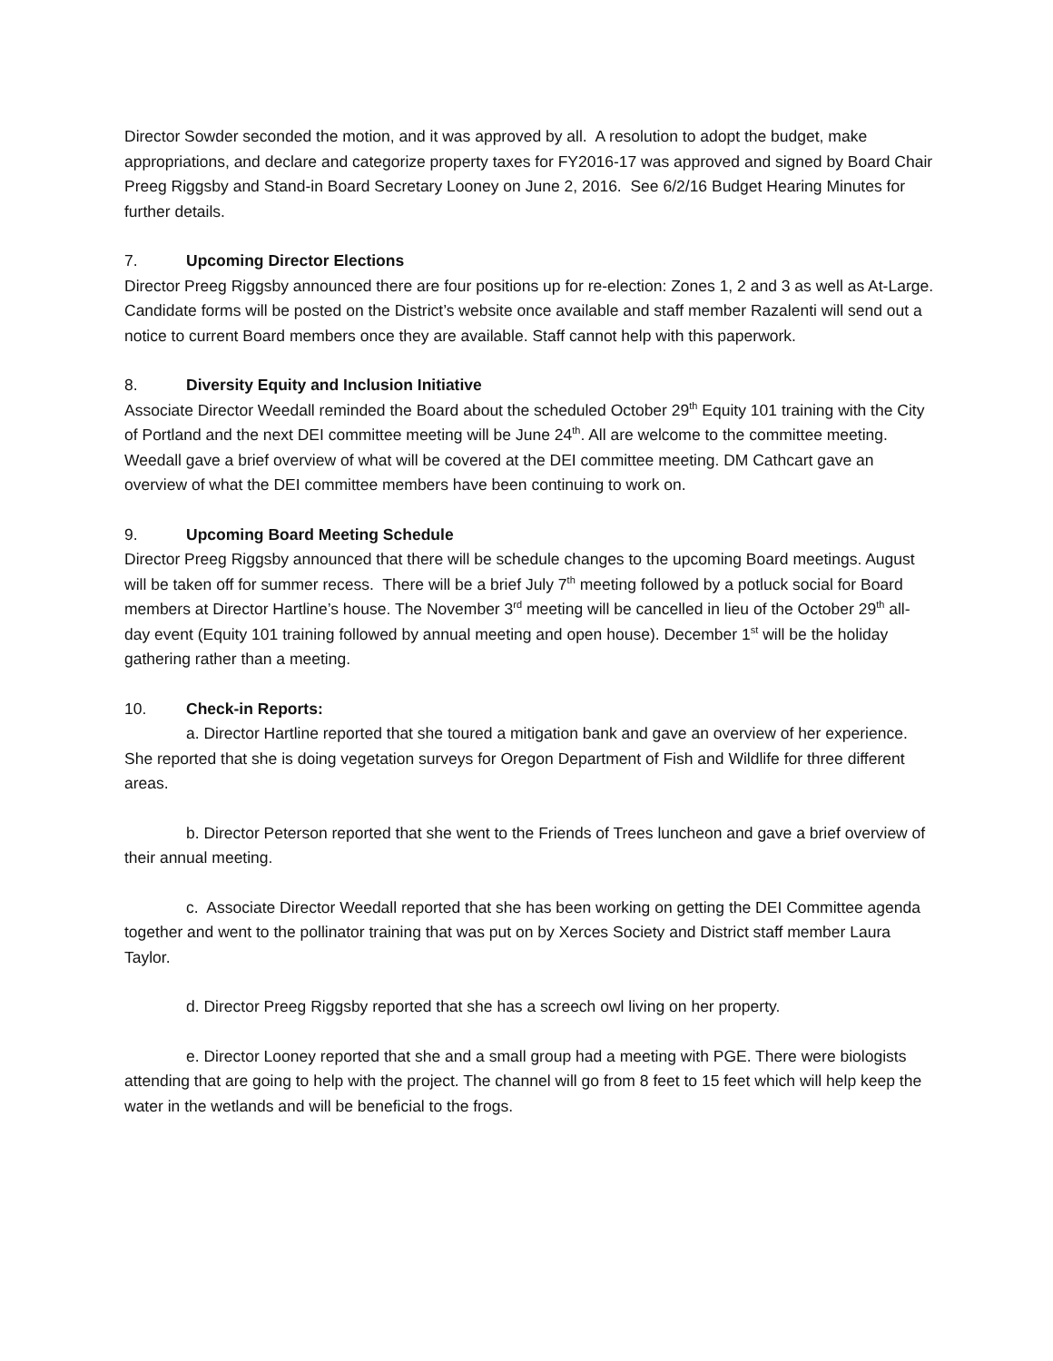Director Sowder seconded the motion, and it was approved by all. A resolution to adopt the budget, make appropriations, and declare and categorize property taxes for FY2016-17 was approved and signed by Board Chair Preeg Riggsby and Stand-in Board Secretary Looney on June 2, 2016. See 6/2/16 Budget Hearing Minutes for further details.
7. Upcoming Director Elections
Director Preeg Riggsby announced there are four positions up for re-election: Zones 1, 2 and 3 as well as At-Large. Candidate forms will be posted on the District’s website once available and staff member Razalenti will send out a notice to current Board members once they are available. Staff cannot help with this paperwork.
8. Diversity Equity and Inclusion Initiative
Associate Director Weedall reminded the Board about the scheduled October 29<sup>th</sup> Equity 101 training with the City of Portland and the next DEI committee meeting will be June 24<sup>th</sup>. All are welcome to the committee meeting. Weedall gave a brief overview of what will be covered at the DEI committee meeting. DM Cathcart gave an overview of what the DEI committee members have been continuing to work on.
9. Upcoming Board Meeting Schedule
Director Preeg Riggsby announced that there will be schedule changes to the upcoming Board meetings. August will be taken off for summer recess. There will be a brief July 7<sup>th</sup> meeting followed by a potluck social for Board members at Director Hartline’s house. The November 3<sup>rd</sup> meeting will be cancelled in lieu of the October 29<sup>th</sup> all-day event (Equity 101 training followed by annual meeting and open house). December 1<sup>st</sup> will be the holiday gathering rather than a meeting.
10. Check-in Reports:
a. Director Hartline reported that she toured a mitigation bank and gave an overview of her experience. She reported that she is doing vegetation surveys for Oregon Department of Fish and Wildlife for three different areas.
b. Director Peterson reported that she went to the Friends of Trees luncheon and gave a brief overview of their annual meeting.
c. Associate Director Weedall reported that she has been working on getting the DEI Committee agenda together and went to the pollinator training that was put on by Xerces Society and District staff member Laura Taylor.
d. Director Preeg Riggsby reported that she has a screech owl living on her property.
e. Director Looney reported that she and a small group had a meeting with PGE. There were biologists attending that are going to help with the project. The channel will go from 8 feet to 15 feet which will help keep the water in the wetlands and will be beneficial to the frogs.